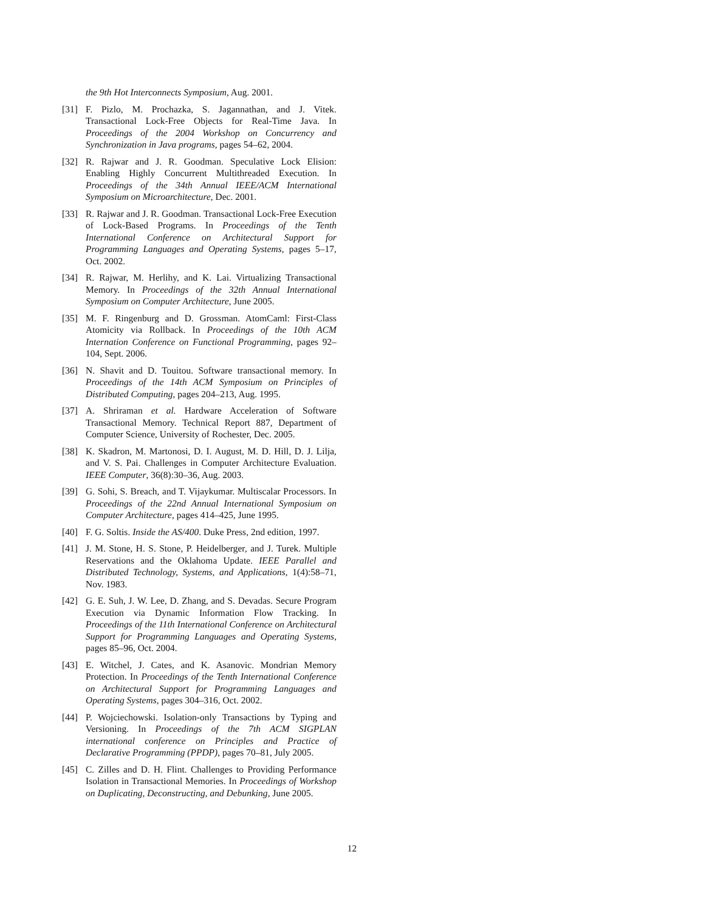the 9th Hot Interconnects Symposium, Aug. 2001.
[31] F. Pizlo, M. Prochazka, S. Jagannathan, and J. Vitek. Transactional Lock-Free Objects for Real-Time Java. In Proceedings of the 2004 Workshop on Concurrency and Synchronization in Java programs, pages 54–62, 2004.
[32] R. Rajwar and J. R. Goodman. Speculative Lock Elision: Enabling Highly Concurrent Multithreaded Execution. In Proceedings of the 34th Annual IEEE/ACM International Symposium on Microarchitecture, Dec. 2001.
[33] R. Rajwar and J. R. Goodman. Transactional Lock-Free Execution of Lock-Based Programs. In Proceedings of the Tenth International Conference on Architectural Support for Programming Languages and Operating Systems, pages 5–17, Oct. 2002.
[34] R. Rajwar, M. Herlihy, and K. Lai. Virtualizing Transactional Memory. In Proceedings of the 32th Annual International Symposium on Computer Architecture, June 2005.
[35] M. F. Ringenburg and D. Grossman. AtomCaml: First-Class Atomicity via Rollback. In Proceedings of the 10th ACM Internation Conference on Functional Programming, pages 92–104, Sept. 2006.
[36] N. Shavit and D. Touitou. Software transactional memory. In Proceedings of the 14th ACM Symposium on Principles of Distributed Computing, pages 204–213, Aug. 1995.
[37] A. Shriraman et al. Hardware Acceleration of Software Transactional Memory. Technical Report 887, Department of Computer Science, University of Rochester, Dec. 2005.
[38] K. Skadron, M. Martonosi, D. I. August, M. D. Hill, D. J. Lilja, and V. S. Pai. Challenges in Computer Architecture Evaluation. IEEE Computer, 36(8):30–36, Aug. 2003.
[39] G. Sohi, S. Breach, and T. Vijaykumar. Multiscalar Processors. In Proceedings of the 22nd Annual International Symposium on Computer Architecture, pages 414–425, June 1995.
[40] F. G. Soltis. Inside the AS/400. Duke Press, 2nd edition, 1997.
[41] J. M. Stone, H. S. Stone, P. Heidelberger, and J. Turek. Multiple Reservations and the Oklahoma Update. IEEE Parallel and Distributed Technology, Systems, and Applications, 1(4):58–71, Nov. 1983.
[42] G. E. Suh, J. W. Lee, D. Zhang, and S. Devadas. Secure Program Execution via Dynamic Information Flow Tracking. In Proceedings of the 11th International Conference on Architectural Support for Programming Languages and Operating Systems, pages 85–96, Oct. 2004.
[43] E. Witchel, J. Cates, and K. Asanovic. Mondrian Memory Protection. In Proceedings of the Tenth International Conference on Architectural Support for Programming Languages and Operating Systems, pages 304–316, Oct. 2002.
[44] P. Wojciechowski. Isolation-only Transactions by Typing and Versioning. In Proceedings of the 7th ACM SIGPLAN international conference on Principles and Practice of Declarative Programming (PPDP), pages 70–81, July 2005.
[45] C. Zilles and D. H. Flint. Challenges to Providing Performance Isolation in Transactional Memories. In Proceedings of Workshop on Duplicating, Deconstructing, and Debunking, June 2005.
12